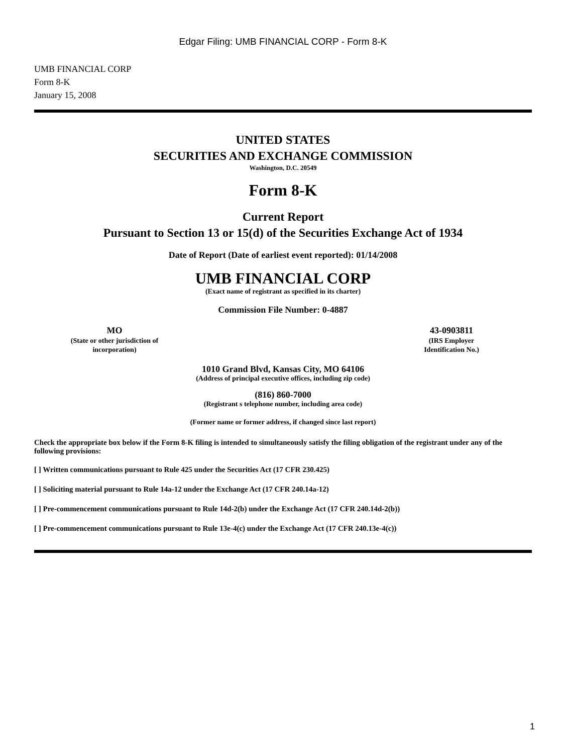Edgar Filing: UMB FINANCIAL CORP - Form 8-K
UMB FINANCIAL CORP
Form 8-K
January 15, 2008
UNITED STATES
SECURITIES AND EXCHANGE COMMISSION
Washington, D.C. 20549
Form 8-K
Current Report
Pursuant to Section 13 or 15(d) of the Securities Exchange Act of 1934
Date of Report (Date of earliest event reported): 01/14/2008
UMB FINANCIAL CORP
(Exact name of registrant as specified in its charter)
Commission File Number: 0-4887
MO
(State or other jurisdiction of
incorporation)
43-0903811
(IRS Employer
Identification No.)
1010 Grand Blvd, Kansas City, MO 64106
(Address of principal executive offices, including zip code)
(816) 860-7000
(Registrant s telephone number, including area code)
(Former name or former address, if changed since last report)
Check the appropriate box below if the Form 8-K filing is intended to simultaneously satisfy the filing obligation of the registrant under any of the following provisions:
[ ] Written communications pursuant to Rule 425 under the Securities Act (17 CFR 230.425)
[ ] Soliciting material pursuant to Rule 14a-12 under the Exchange Act (17 CFR 240.14a-12)
[ ] Pre-commencement communications pursuant to Rule 14d-2(b) under the Exchange Act (17 CFR 240.14d-2(b))
[ ] Pre-commencement communications pursuant to Rule 13e-4(c) under the Exchange Act (17 CFR 240.13e-4(c))
1